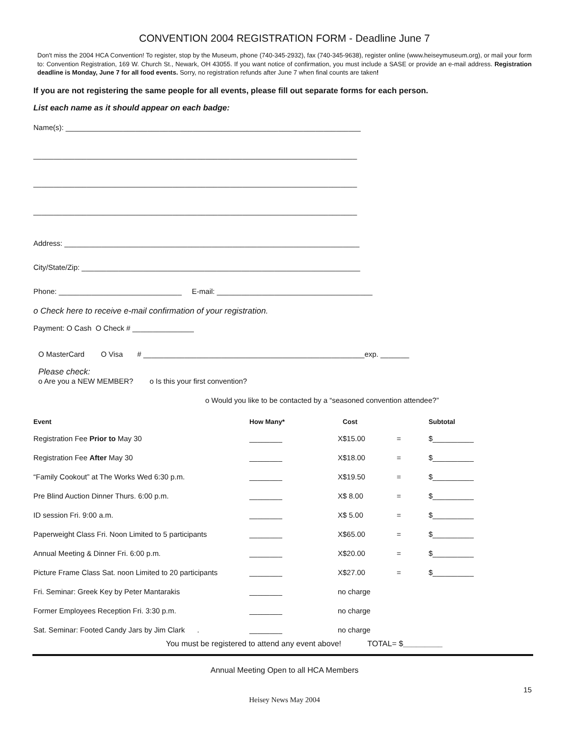CONVENTION 2004 REGISTRATION FORM - Deadline June 7
Don't miss the 2004 HCA Convention! To register, stop by the Museum, phone (740-345-2932), fax (740-345-9638), register online (www.heiseymuseum.org), or mail your form to: Convention Registration, 169 W. Church St., Newark, OH 43055. If you want notice of confirmation, you must include a SASE or provide an e-mail address. Registration deadline is Monday, June 7 for all food events. Sorry, no registration refunds after June 7 when final counts are taken!
If you are not registering the same people for all events, please fill out separate forms for each person.
List each name as it should appear on each badge:
Name(s): ________________________________________________________________________
_______________________________________________________________________________
_______________________________________________________________________________
_______________________________________________________________________________
Address: ________________________________________________________________________
City/State/Zip: ____________________________________________________________________
Phone: ______________________________ E-mail: ______________________________________
o Check here to receive e-mail confirmation of your registration.
Payment: O Cash O Check # _______________
O MasterCard O Visa # ______________________________________________________exp. _______
Please check:
o Are you a NEW MEMBER? o Is this your first convention?
o Would you like to be contacted by a “seasoned convention attendee?”
| Event | How Many* | | Cost | | Subtotal |
| --- | --- | --- | --- | --- | --- |
| Registration Fee Prior to May 30 | ________ | X | $15.00 | = | $__________ |
| Registration Fee After May 30 | ________ | X | $18.00 | = | $__________ |
| “Family Cookout” at The Works Wed 6:30 p.m. | ________ | X | $19.50 | = | $__________ |
| Pre Blind Auction Dinner Thurs. 6:00 p.m. | ________ | X | $ 8.00 | = | $__________ |
| ID session Fri. 9:00 a.m. | ________ | X | $ 5.00 | = | $__________ |
| Paperweight Class Fri. Noon Limited to 5 participants | ________ | X | $65.00 | = | $__________ |
| Annual Meeting & Dinner Fri. 6:00 p.m. | ________ | X | $20.00 | = | $__________ |
| Picture Frame Class Sat. noon Limited to 20 participants | ________ | X | $27.00 | = | $__________ |
| Fri. Seminar: Greek Key by Peter Mantarakis | ________ | no charge | | | |
| Former Employees Reception Fri. 3:30 p.m. | ________ | no charge | | | |
| Sat. Seminar: Footed Candy Jars by Jim Clark . | ________ | no charge | | | |
You must be registered to attend any event above! TOTAL= $_________
Annual Meeting Open to all HCA Members
15
Heisey News May 2004